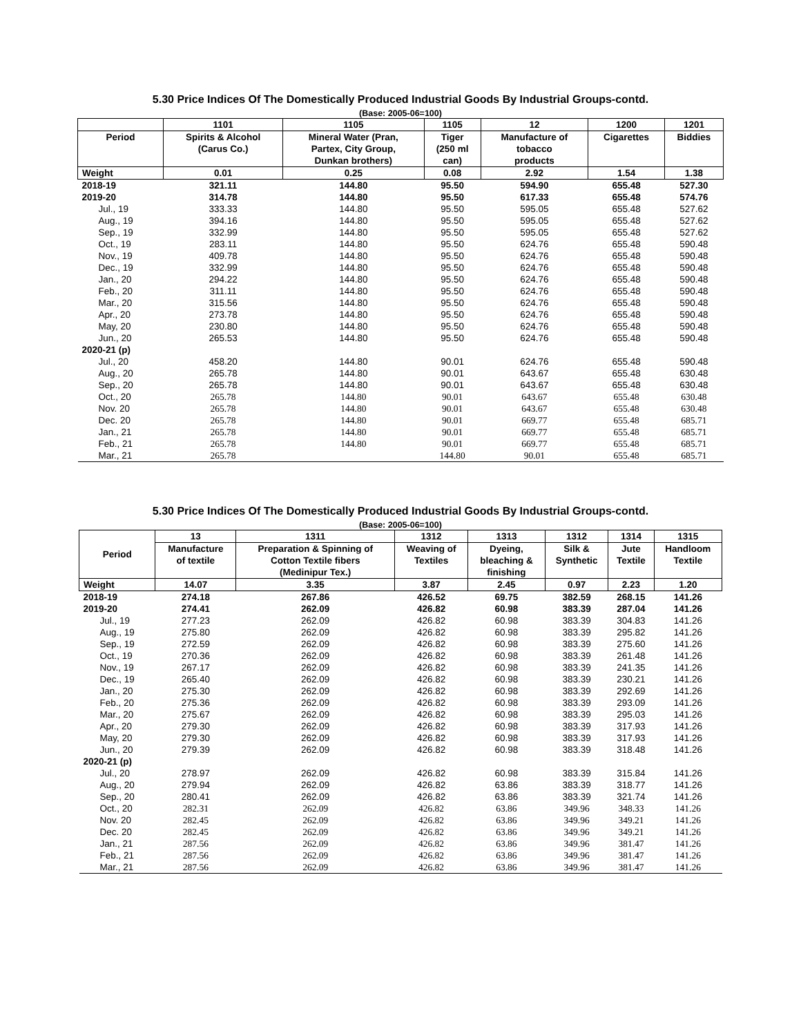5.30 Price Indices Of The Domestically Produced Industrial Goods By Industrial Groups-contd.
(Base: 2005-06=100)
| | 1101 | 1105 | 1105 | 12 | 1200 | 1201 |
| --- | --- | --- | --- | --- | --- | --- |
| Period | Spirits & Alcohol (Carus Co.) | Mineral Water (Pran, Partex, City Group, Dunkan brothers) | Tiger (250 ml can) | Manufacture of tobacco products | Cigarettes | Biddies |
| Weight | 0.01 | 0.25 | 0.08 | 2.92 | 1.54 | 1.38 |
| 2018-19 | 321.11 | 144.80 | 95.50 | 594.90 | 655.48 | 527.30 |
| 2019-20 | 314.78 | 144.80 | 95.50 | 617.33 | 655.48 | 574.76 |
| Jul., 19 | 333.33 | 144.80 | 95.50 | 595.05 | 655.48 | 527.62 |
| Aug., 19 | 394.16 | 144.80 | 95.50 | 595.05 | 655.48 | 527.62 |
| Sep., 19 | 332.99 | 144.80 | 95.50 | 595.05 | 655.48 | 527.62 |
| Oct., 19 | 283.11 | 144.80 | 95.50 | 624.76 | 655.48 | 590.48 |
| Nov., 19 | 409.78 | 144.80 | 95.50 | 624.76 | 655.48 | 590.48 |
| Dec., 19 | 332.99 | 144.80 | 95.50 | 624.76 | 655.48 | 590.48 |
| Jan., 20 | 294.22 | 144.80 | 95.50 | 624.76 | 655.48 | 590.48 |
| Feb., 20 | 311.11 | 144.80 | 95.50 | 624.76 | 655.48 | 590.48 |
| Mar., 20 | 315.56 | 144.80 | 95.50 | 624.76 | 655.48 | 590.48 |
| Apr., 20 | 273.78 | 144.80 | 95.50 | 624.76 | 655.48 | 590.48 |
| May, 20 | 230.80 | 144.80 | 95.50 | 624.76 | 655.48 | 590.48 |
| Jun., 20 | 265.53 | 144.80 | 95.50 | 624.76 | 655.48 | 590.48 |
| 2020-21 (p) | | | | | | |
| Jul., 20 | 458.20 | 144.80 | 90.01 | 624.76 | 655.48 | 590.48 |
| Aug., 20 | 265.78 | 144.80 | 90.01 | 643.67 | 655.48 | 630.48 |
| Sep., 20 | 265.78 | 144.80 | 90.01 | 643.67 | 655.48 | 630.48 |
| Oct., 20 | 265.78 | 144.80 | 90.01 | 643.67 | 655.48 | 630.48 |
| Nov. 20 | 265.78 | 144.80 | 90.01 | 643.67 | 655.48 | 630.48 |
| Dec. 20 | 265.78 | 144.80 | 90.01 | 669.77 | 655.48 | 685.71 |
| Jan., 21 | 265.78 | 144.80 | 90.01 | 669.77 | 655.48 | 685.71 |
| Feb., 21 | 265.78 | 144.80 | 90.01 | 669.77 | 655.48 | 685.71 |
| Mar., 21 | 265.78 | | 144.80 | 90.01 | 655.48 | 685.71 |
5.30 Price Indices Of The Domestically Produced Industrial Goods By Industrial Groups-contd.
(Base: 2005-06=100)
| Period | 13 | 1311 | 1312 | 1313 | 1312 | 1314 | 1315 |
| --- | --- | --- | --- | --- | --- | --- | --- |
| | Manufacture of textile | Preparation & Spinning of Cotton Textile fibers (Medinipur Tex.) | Weaving of Textiles | Dyeing, bleaching & finishing | Silk & Synthetic | Jute Textile | Handloom Textile |
| Weight | 14.07 | 3.35 | 3.87 | 2.45 | 0.97 | 2.23 | 1.20 |
| 2018-19 | 274.18 | 267.86 | 426.52 | 69.75 | 382.59 | 268.15 | 141.26 |
| 2019-20 | 274.41 | 262.09 | 426.82 | 60.98 | 383.39 | 287.04 | 141.26 |
| Jul., 19 | 277.23 | 262.09 | 426.82 | 60.98 | 383.39 | 304.83 | 141.26 |
| Aug., 19 | 275.80 | 262.09 | 426.82 | 60.98 | 383.39 | 295.82 | 141.26 |
| Sep., 19 | 272.59 | 262.09 | 426.82 | 60.98 | 383.39 | 275.60 | 141.26 |
| Oct., 19 | 270.36 | 262.09 | 426.82 | 60.98 | 383.39 | 261.48 | 141.26 |
| Nov., 19 | 267.17 | 262.09 | 426.82 | 60.98 | 383.39 | 241.35 | 141.26 |
| Dec., 19 | 265.40 | 262.09 | 426.82 | 60.98 | 383.39 | 230.21 | 141.26 |
| Jan., 20 | 275.30 | 262.09 | 426.82 | 60.98 | 383.39 | 292.69 | 141.26 |
| Feb., 20 | 275.36 | 262.09 | 426.82 | 60.98 | 383.39 | 293.09 | 141.26 |
| Mar., 20 | 275.67 | 262.09 | 426.82 | 60.98 | 383.39 | 295.03 | 141.26 |
| Apr., 20 | 279.30 | 262.09 | 426.82 | 60.98 | 383.39 | 317.93 | 141.26 |
| May, 20 | 279.30 | 262.09 | 426.82 | 60.98 | 383.39 | 317.93 | 141.26 |
| Jun., 20 | 279.39 | 262.09 | 426.82 | 60.98 | 383.39 | 318.48 | 141.26 |
| 2020-21 (p) | | | | | | | |
| Jul., 20 | 278.97 | 262.09 | 426.82 | 60.98 | 383.39 | 315.84 | 141.26 |
| Aug., 20 | 279.94 | 262.09 | 426.82 | 63.86 | 383.39 | 318.77 | 141.26 |
| Sep., 20 | 280.41 | 262.09 | 426.82 | 63.86 | 383.39 | 321.74 | 141.26 |
| Oct., 20 | 282.31 | 262.09 | 426.82 | 63.86 | 349.96 | 348.33 | 141.26 |
| Nov. 20 | 282.45 | 262.09 | 426.82 | 63.86 | 349.96 | 349.21 | 141.26 |
| Dec. 20 | 282.45 | 262.09 | 426.82 | 63.86 | 349.96 | 349.21 | 141.26 |
| Jan., 21 | 287.56 | 262.09 | 426.82 | 63.86 | 349.96 | 381.47 | 141.26 |
| Feb., 21 | 287.56 | 262.09 | 426.82 | 63.86 | 349.96 | 381.47 | 141.26 |
| Mar., 21 | 287.56 | 262.09 | 426.82 | 63.86 | 349.96 | 381.47 | 141.26 |